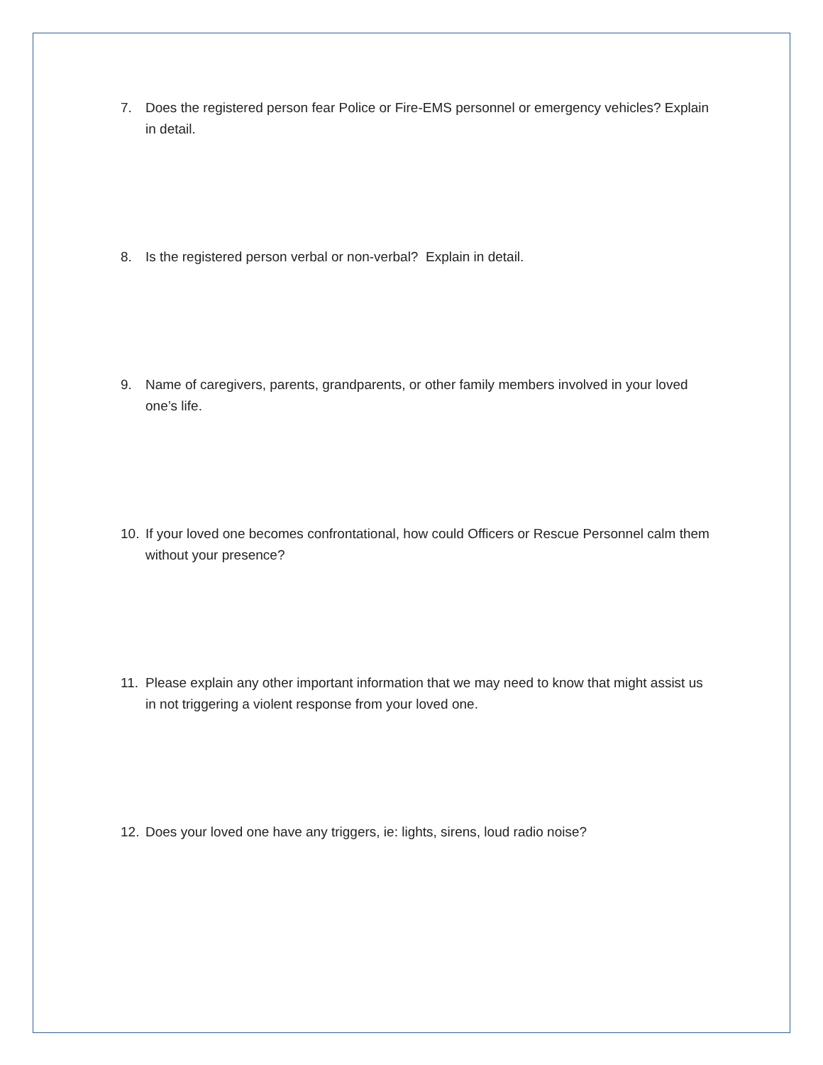7. Does the registered person fear Police or Fire-EMS personnel or emergency vehicles? Explain in detail.
8. Is the registered person verbal or non-verbal? Explain in detail.
9. Name of caregivers, parents, grandparents, or other family members involved in your loved one’s life.
10. If your loved one becomes confrontational, how could Officers or Rescue Personnel calm them without your presence?
11. Please explain any other important information that we may need to know that might assist us in not triggering a violent response from your loved one.
12. Does your loved one have any triggers, ie: lights, sirens, loud radio noise?